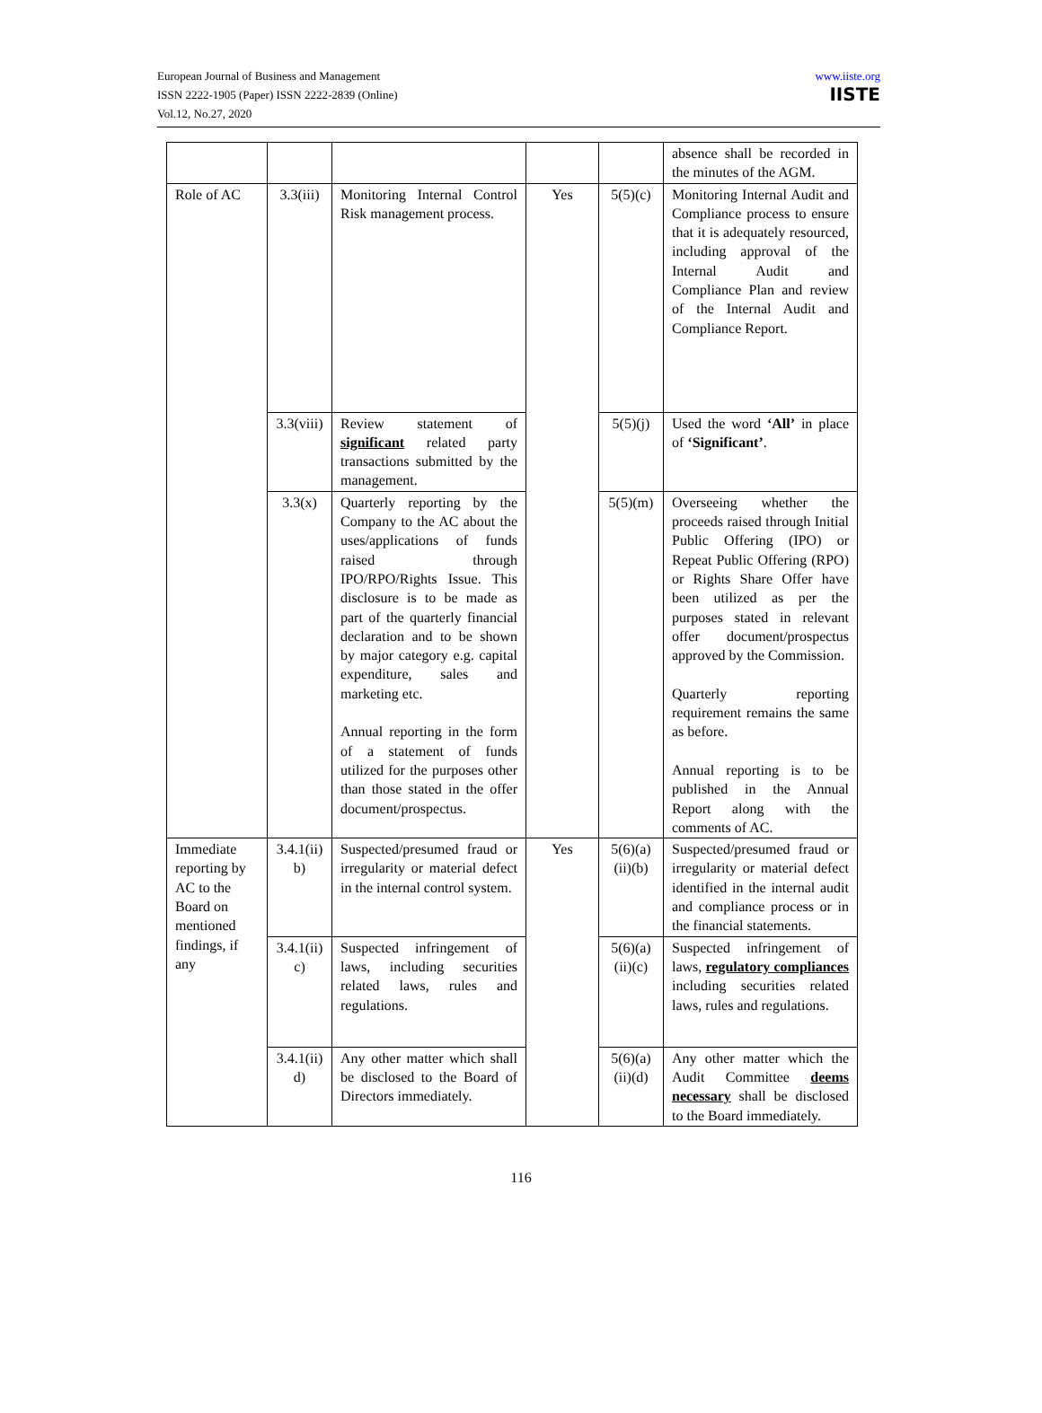European Journal of Business and Management
ISSN 2222-1905 (Paper) ISSN 2222-2839 (Online)
Vol.12, No.27, 2020
www.iiste.org
IISTE
| | | | | | absence shall be recorded in the minutes of the AGM. |
| Role of AC | 3.3(iii) | Monitoring Internal Control Risk management process. | Yes | 5(5)(c) | Monitoring Internal Audit and Compliance process to ensure that it is adequately resourced, including approval of the Internal Audit and Compliance Plan and review of the Internal Audit and Compliance Report. |
| | 3.3(viii) | Review statement of significant related party transactions submitted by the management. | | 5(5)(j) | Used the word ‘All’ in place of ‘Significant’ . |
| | 3.3(x) | Quarterly reporting by the Company to the AC about the uses/applications of funds raised through IPO/RPO/Rights Issue. This disclosure is to be made as part of the quarterly financial declaration and to be shown by major category e.g. capital expenditure, sales and marketing etc. Annual reporting in the form of a statement of funds utilized for the purposes other than those stated in the offer document/prospectus. | | 5(5)(m) | Overseeing whether the proceeds raised through Initial Public Offering (IPO) or Repeat Public Offering (RPO) or Rights Share Offer have been utilized as per the purposes stated in relevant offer document/prospectus approved by the Commission. Quarterly reporting requirement remains the same as before. Annual reporting is to be published in the Annual Report along with the comments of AC. |
| Immediate reporting by AC to the Board on mentioned findings, if any | 3.4.1(ii) b) | Suspected/presumed fraud or irregularity or material defect in the internal control system. | Yes | 5(6)(a) (ii)(b) | Suspected/presumed fraud or irregularity or material defect identified in the internal audit and compliance process or in the financial statements. |
| | 3.4.1(ii) c) | Suspected infringement of laws, including securities related laws, rules and regulations. | | 5(6)(a) (ii)(c) | Suspected infringement of laws, regulatory compliances including securities related laws, rules and regulations. |
| | 3.4.1(ii) d) | Any other matter which shall be disclosed to the Board of Directors immediately. | | 5(6)(a) (ii)(d) | Any other matter which the Audit Committee deems necessary shall be disclosed to the Board immediately. |
116